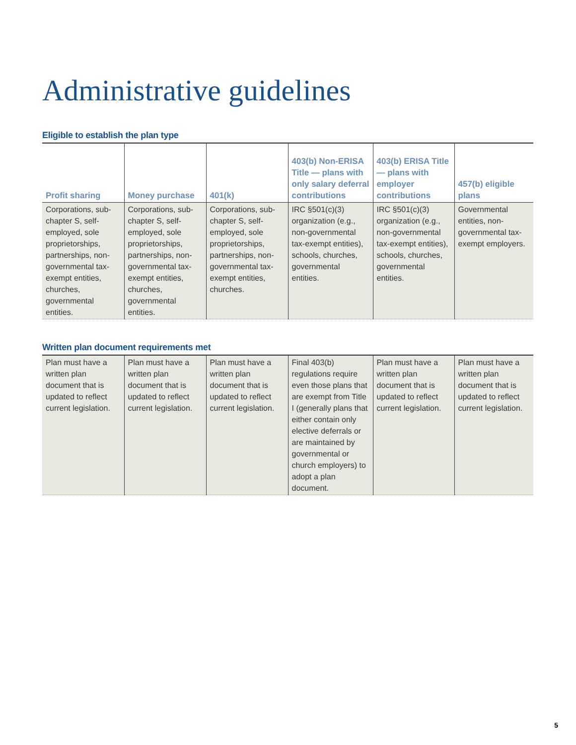Administrative guidelines
Eligible to establish the plan type
| Profit sharing | Money purchase | 401(k) | 403(b) Non-ERISA Title — plans with only salary deferral contributions | 403(b) ERISA Title — plans with employer contributions | 457(b) eligible plans |
| --- | --- | --- | --- | --- | --- |
| Corporations, sub-chapter S, self-employed, sole proprietorships, partnerships, non-governmental tax-exempt entities, churches, governmental entities. | Corporations, sub-chapter S, self-employed, sole proprietorships, partnerships, non-governmental tax-exempt entities, churches, governmental entities. | Corporations, sub-chapter S, self-employed, sole proprietorships, partnerships, non-governmental tax-exempt entities, churches. | IRC §501(c)(3) organization (e.g., non-governmental tax-exempt entities), schools, churches, governmental entities. | IRC §501(c)(3) organization (e.g., non-governmental tax-exempt entities), schools, churches, governmental entities. | Governmental entities, non-governmental tax-exempt employers. |
Written plan document requirements met
| Plan must have a written plan document that is updated to reflect current legislation. | Plan must have a written plan document that is updated to reflect current legislation. | Plan must have a written plan document that is updated to reflect current legislation. | Final 403(b) regulations require even those plans that are exempt from Title I (generally plans that either contain only elective deferrals or are maintained by governmental or church employers) to adopt a plan document. | Plan must have a written plan document that is updated to reflect current legislation. | Plan must have a written plan document that is updated to reflect current legislation. |
5